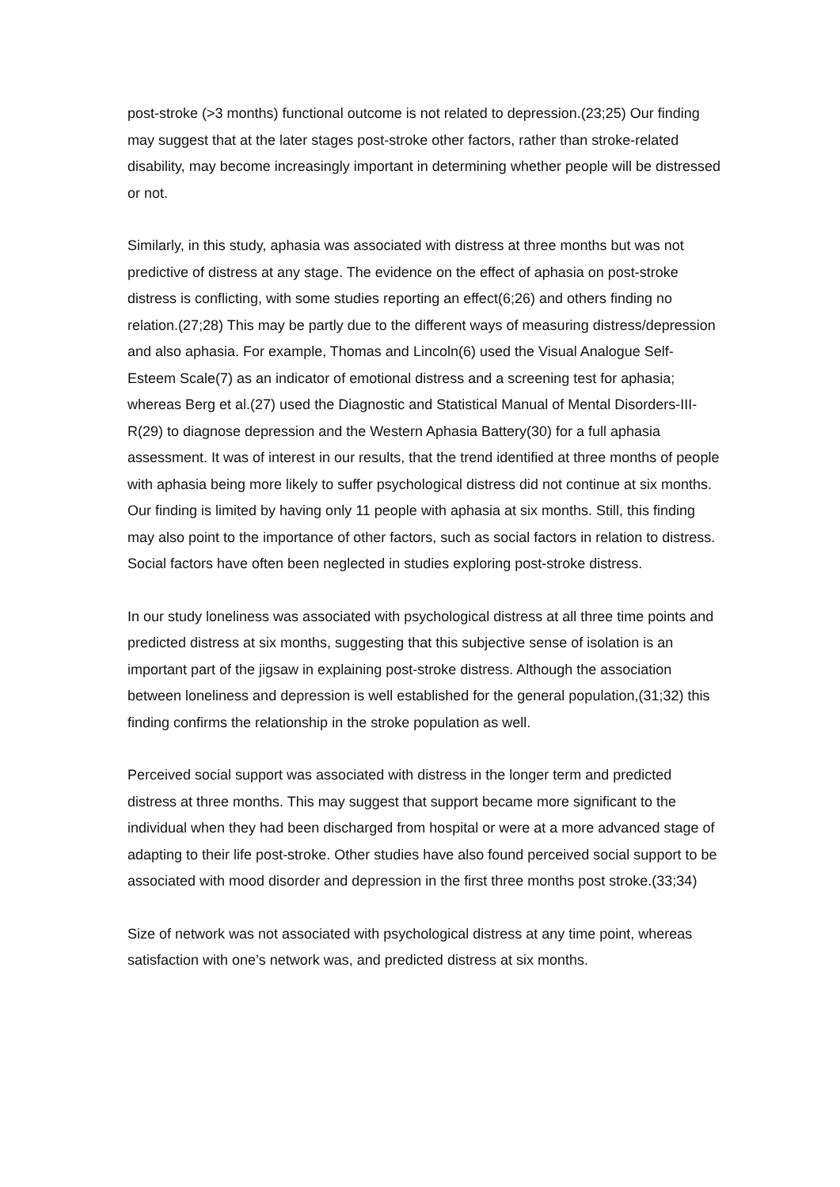post-stroke (>3 months) functional outcome is not related to depression.(23;25) Our finding may suggest that at the later stages post-stroke other factors, rather than stroke-related disability, may become increasingly important in determining whether people will be distressed or not.
Similarly, in this study, aphasia was associated with distress at three months but was not predictive of distress at any stage. The evidence on the effect of aphasia on post-stroke distress is conflicting, with some studies reporting an effect(6;26) and others finding no relation.(27;28) This may be partly due to the different ways of measuring distress/depression and also aphasia. For example, Thomas and Lincoln(6) used the Visual Analogue Self-Esteem Scale(7) as an indicator of emotional distress and a screening test for aphasia; whereas Berg et al.(27) used the Diagnostic and Statistical Manual of Mental Disorders-III-R(29) to diagnose depression and the Western Aphasia Battery(30) for a full aphasia assessment. It was of interest in our results, that the trend identified at three months of people with aphasia being more likely to suffer psychological distress did not continue at six months. Our finding is limited by having only 11 people with aphasia at six months. Still, this finding may also point to the importance of other factors, such as social factors in relation to distress. Social factors have often been neglected in studies exploring post-stroke distress.
In our study loneliness was associated with psychological distress at all three time points and predicted distress at six months, suggesting that this subjective sense of isolation is an important part of the jigsaw in explaining post-stroke distress. Although the association between loneliness and depression is well established for the general population,(31;32) this finding confirms the relationship in the stroke population as well.
Perceived social support was associated with distress in the longer term and predicted distress at three months. This may suggest that support became more significant to the individual when they had been discharged from hospital or were at a more advanced stage of adapting to their life post-stroke. Other studies have also found perceived social support to be associated with mood disorder and depression in the first three months post stroke.(33;34)
Size of network was not associated with psychological distress at any time point, whereas satisfaction with one’s network was, and predicted distress at six months.